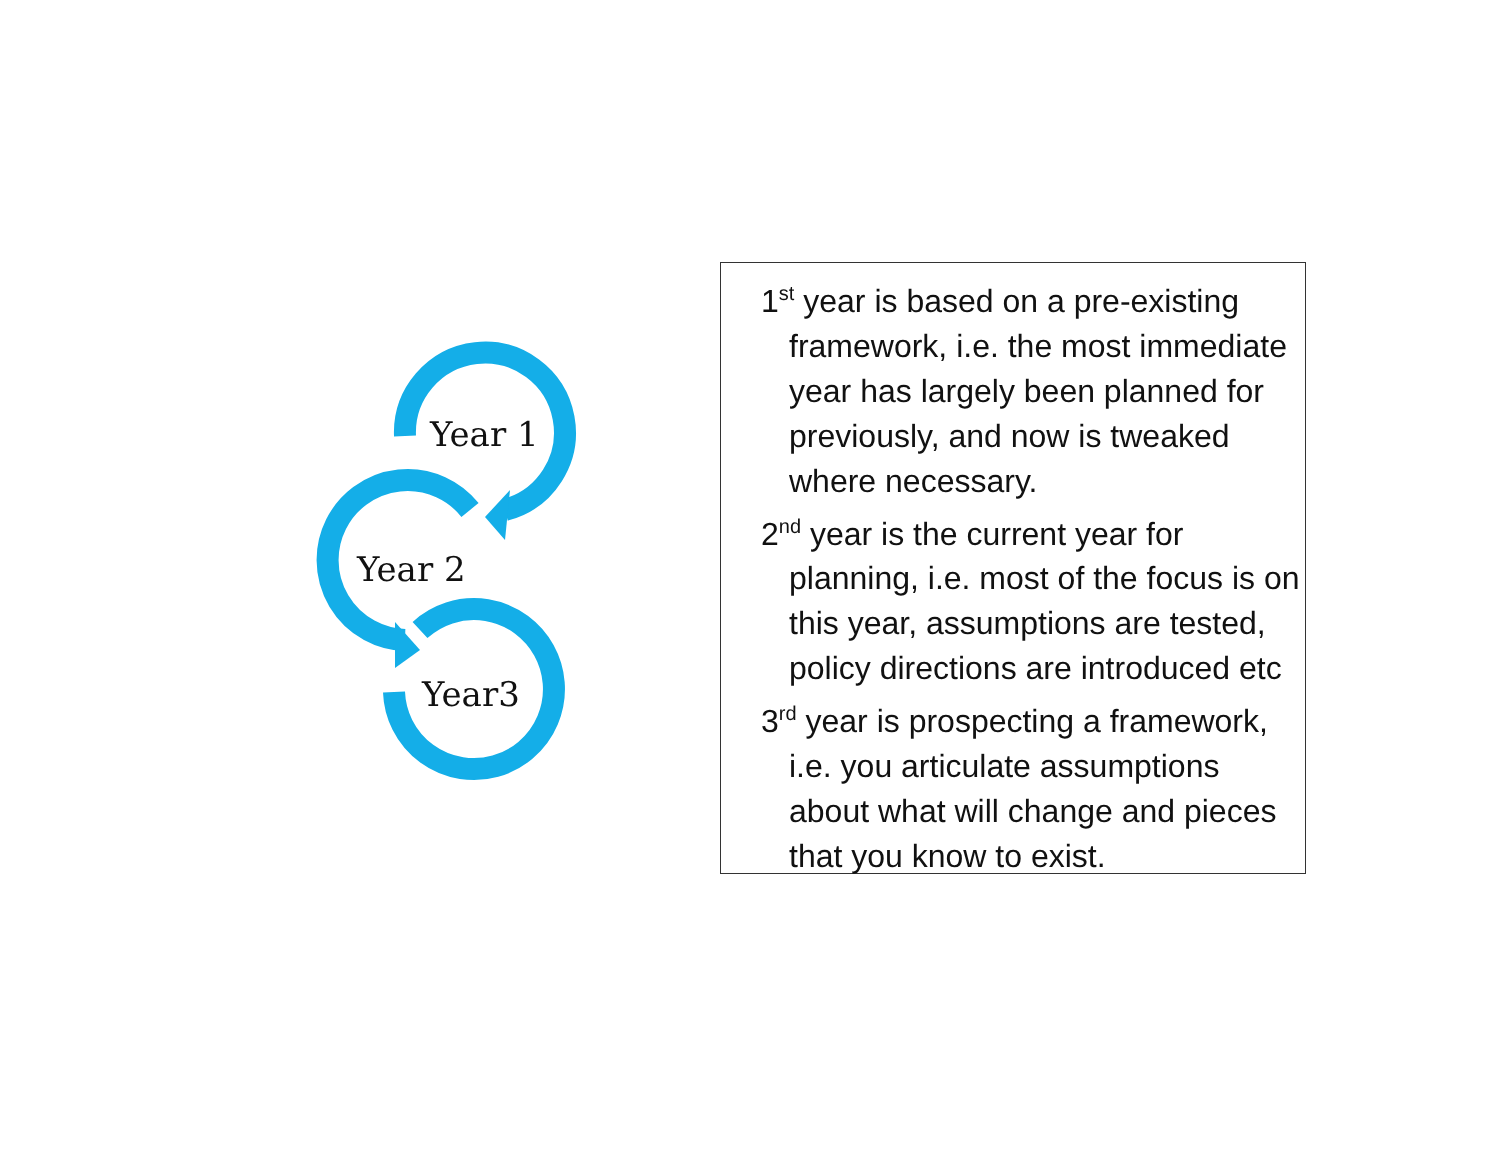Year 1
Year 2
Year3
1<sup>st</sup> year is based on a pre-existing framework, i.e. the most immediate year has largely been planned for previously, and now is tweaked where necessary.
2<sup>nd</sup> year is the current year for planning, i.e. most of the focus is on this year, assumptions are tested, policy directions are introduced etc
3<sup>rd</sup> year is prospecting a framework, i.e. you articulate assumptions about what will change and pieces that you know to exist.